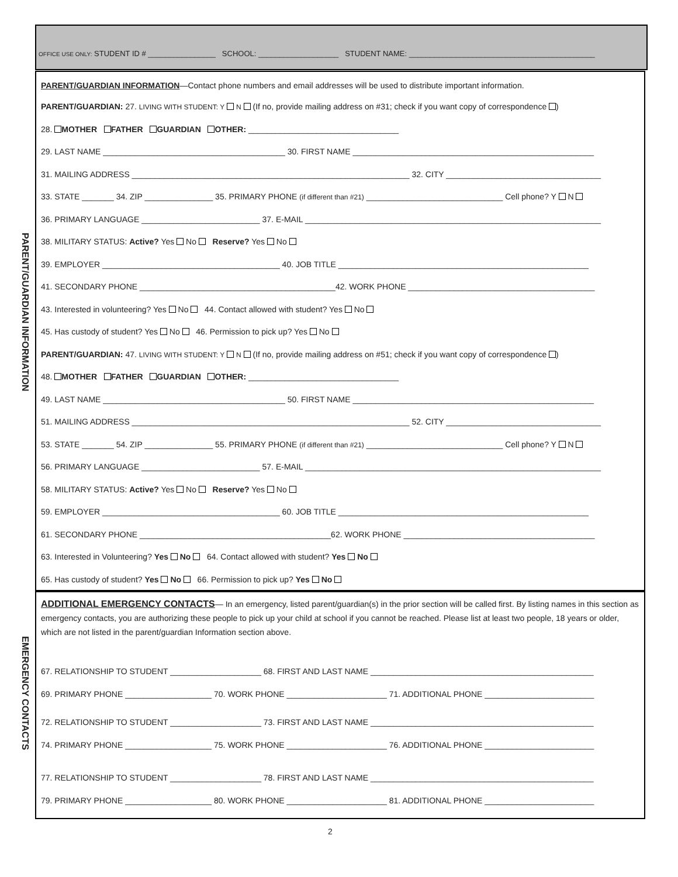OFFICE USE ONLY: STUDENT ID # ________________ SCHOOL: ___________________ STUDENT NAME: ____________________________________________
PARENT/GUARDIAN INFORMATION
PARENT/GUARDIAN INFORMATION—Contact phone numbers and email addresses will be used to distribute important information.
PARENT/GUARDIAN: 27. LIVING WITH STUDENT: Y N (If no, provide mailing address on #31; check if you want copy of correspondence )
28. MOTHER FATHER GUARDIAN OTHER: _________________________________
29. LAST NAME ________________________________________ 30. FIRST NAME _____________________________________________________
31. MAILING ADDRESS _____________________________________________________________ 32. CITY __________________________________
33. STATE _______ 34. ZIP _______________ 35. PRIMARY PHONE (if different than #21) ______________________________ Cell phone? Y N
36. PRIMARY LANGUAGE __________________________ 37. E-MAIL _________________________________________________________________
38. MILITARY STATUS: Active? Yes No Reserve? Yes No
39. EMPLOYER _______________________________________ 40. JOB TITLE _______________________________________________________
41. SECONDARY PHONE ___________________________________________42. WORK PHONE _________________________________________
43. Interested in volunteering? Yes No 44. Contact allowed with student? Yes No
45. Has custody of student? Yes No 46. Permission to pick up? Yes No
PARENT/GUARDIAN: 47. LIVING WITH STUDENT: Y N (If no, provide mailing address on #51; check if you want copy of correspondence )
48. MOTHER FATHER GUARDIAN OTHER: _________________________________
49. LAST NAME ________________________________________ 50. FIRST NAME _____________________________________________________
51. MAILING ADDRESS _____________________________________________________________ 52. CITY __________________________________
53. STATE _______ 54. ZIP _______________ 55. PRIMARY PHONE (if different than #21) ______________________________ Cell phone? Y N
56. PRIMARY LANGUAGE __________________________ 57. E-MAIL _________________________________________________________________
58. MILITARY STATUS: Active? Yes No Reserve? Yes No
59. EMPLOYER _______________________________________ 60. JOB TITLE _______________________________________________________
61. SECONDARY PHONE __________________________________________62. WORK PHONE __________________________________________
63. Interested in Volunteering? Yes No 64. Contact allowed with student? Yes No
65. Has custody of student? Yes No 66. Permission to pick up? Yes No
EMERGENCY CONTACTS
ADDITIONAL EMERGENCY CONTACTS— In an emergency, listed parent/guardian(s) in the prior section will be called first. By listing names in this section as emergency contacts, you are authorizing these people to pick up your child at school if you cannot be reached. Please list at least two people, 18 years or older, which are not listed in the parent/guardian Information section above.
67. RELATIONSHIP TO STUDENT ____________________ 68. FIRST AND LAST NAME _________________________________________________
69. PRIMARY PHONE ___________________ 70. WORK PHONE ______________________ 71. ADDITIONAL PHONE ________________________
72. RELATIONSHIP TO STUDENT ____________________ 73. FIRST AND LAST NAME _________________________________________________
74. PRIMARY PHONE ___________________ 75. WORK PHONE ______________________ 76. ADDITIONAL PHONE ________________________
77. RELATIONSHIP TO STUDENT ____________________ 78. FIRST AND LAST NAME _________________________________________________
79. PRIMARY PHONE ___________________ 80. WORK PHONE ______________________ 81. ADDITIONAL PHONE ________________________
2